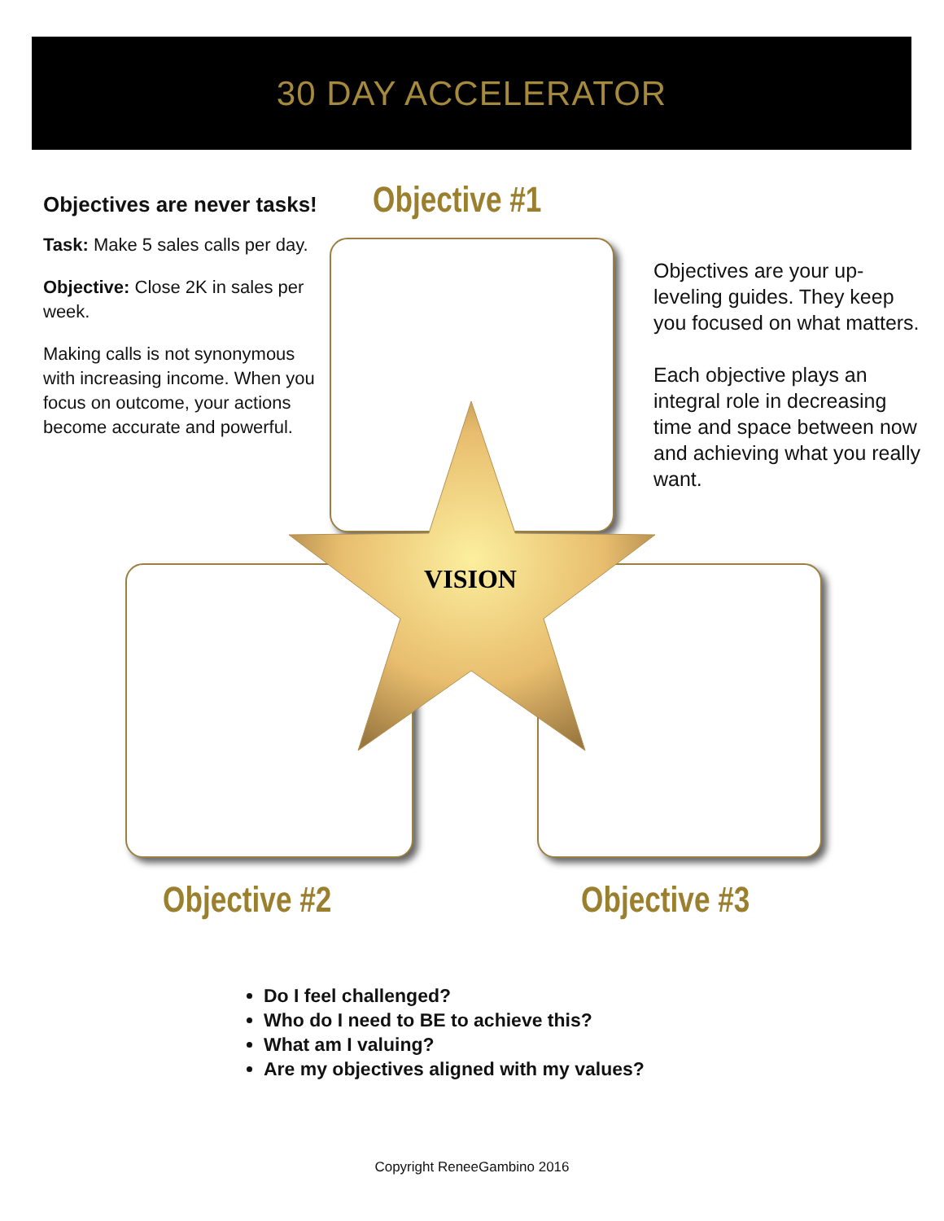30 DAY ACCELERATOR
Objectives are never tasks!
Task: Make 5 sales calls per day.
Objective: Close 2K in sales per week.
Making calls is not synonymous with increasing income. When you focus on outcome, your actions become accurate and powerful.
Objective #1
Objectives are your up-leveling guides. They keep you focused on what matters.
Each objective plays an integral role in decreasing time and space between now and achieving what you really want.
VISION
Objective #2 Objective #3
Do I feel challenged?
Who do I need to BE to achieve this?
What am I valuing?
Are my objectives aligned with my values?
Copyright ReneeGambino 2016